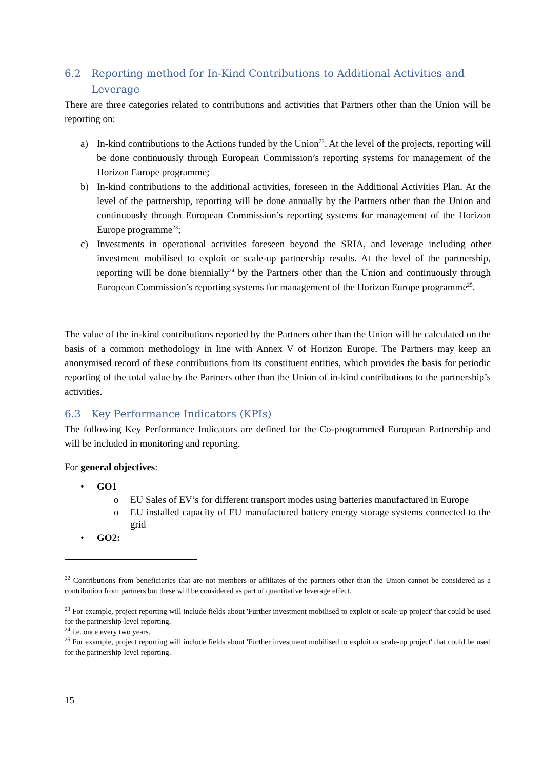6.2 Reporting method for In-Kind Contributions to Additional Activities and Leverage
There are three categories related to contributions and activities that Partners other than the Union will be reporting on:
a) In-kind contributions to the Actions funded by the Union<sup>22</sup>. At the level of the projects, reporting will be done continuously through European Commission’s reporting systems for management of the Horizon Europe programme;
b) In-kind contributions to the additional activities, foreseen in the Additional Activities Plan. At the level of the partnership, reporting will be done annually by the Partners other than the Union and continuously through European Commission’s reporting systems for management of the Horizon Europe programme<sup>23</sup>;
c) Investments in operational activities foreseen beyond the SRIA, and leverage including other investment mobilised to exploit or scale-up partnership results. At the level of the partnership, reporting will be done biennially<sup>24</sup> by the Partners other than the Union and continuously through European Commission’s reporting systems for management of the Horizon Europe programme<sup>25</sup>.
The value of the in-kind contributions reported by the Partners other than the Union will be calculated on the basis of a common methodology in line with Annex V of Horizon Europe. The Partners may keep an anonymised record of these contributions from its constituent entities, which provides the basis for periodic reporting of the total value by the Partners other than the Union of in-kind contributions to the partnership’s activities.
6.3 Key Performance Indicators (KPIs)
The following Key Performance Indicators are defined for the Co-programmed European Partnership and will be included in monitoring and reporting.
For general objectives:
• GO1
o EU Sales of EV’s for different transport modes using batteries manufactured in Europe
o EU installed capacity of EU manufactured battery energy storage systems connected to the grid
• GO2:
<sup>22</sup> Contributions from beneficiaries that are not members or affiliates of the partners other than the Union cannot be considered as a contribution from partners but these will be considered as part of quantitative leverage effect.
<sup>23</sup> For example, project reporting will include fields about 'Further investment mobilised to exploit or scale-up project' that could be used for the partnership-level reporting.
<sup>24</sup> i.e. once every two years.
<sup>25</sup> For example, project reporting will include fields about 'Further investment mobilised to exploit or scale-up project' that could be used for the partnership-level reporting.
15